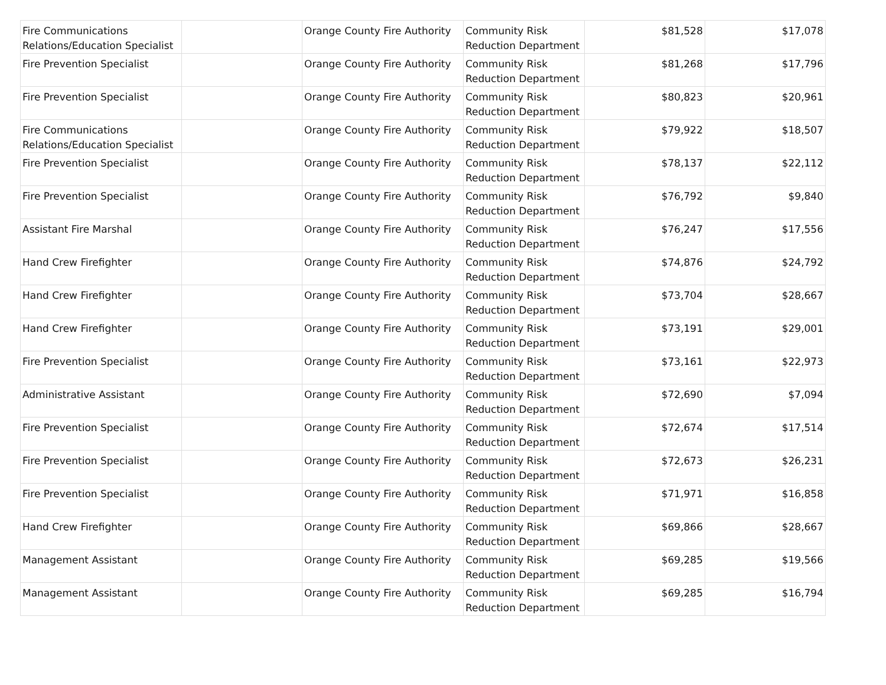| Fire Communications Relations/Education Specialist | | Orange County Fire Authority | Community Risk Reduction Department | $81,528 | $17,078 |
| Fire Prevention Specialist | | Orange County Fire Authority | Community Risk Reduction Department | $81,268 | $17,796 |
| Fire Prevention Specialist | | Orange County Fire Authority | Community Risk Reduction Department | $80,823 | $20,961 |
| Fire Communications Relations/Education Specialist | | Orange County Fire Authority | Community Risk Reduction Department | $79,922 | $18,507 |
| Fire Prevention Specialist | | Orange County Fire Authority | Community Risk Reduction Department | $78,137 | $22,112 |
| Fire Prevention Specialist | | Orange County Fire Authority | Community Risk Reduction Department | $76,792 | $9,840 |
| Assistant Fire Marshal | | Orange County Fire Authority | Community Risk Reduction Department | $76,247 | $17,556 |
| Hand Crew Firefighter | | Orange County Fire Authority | Community Risk Reduction Department | $74,876 | $24,792 |
| Hand Crew Firefighter | | Orange County Fire Authority | Community Risk Reduction Department | $73,704 | $28,667 |
| Hand Crew Firefighter | | Orange County Fire Authority | Community Risk Reduction Department | $73,191 | $29,001 |
| Fire Prevention Specialist | | Orange County Fire Authority | Community Risk Reduction Department | $73,161 | $22,973 |
| Administrative Assistant | | Orange County Fire Authority | Community Risk Reduction Department | $72,690 | $7,094 |
| Fire Prevention Specialist | | Orange County Fire Authority | Community Risk Reduction Department | $72,674 | $17,514 |
| Fire Prevention Specialist | | Orange County Fire Authority | Community Risk Reduction Department | $72,673 | $26,231 |
| Fire Prevention Specialist | | Orange County Fire Authority | Community Risk Reduction Department | $71,971 | $16,858 |
| Hand Crew Firefighter | | Orange County Fire Authority | Community Risk Reduction Department | $69,866 | $28,667 |
| Management Assistant | | Orange County Fire Authority | Community Risk Reduction Department | $69,285 | $19,566 |
| Management Assistant | | Orange County Fire Authority | Community Risk Reduction Department | $69,285 | $16,794 |